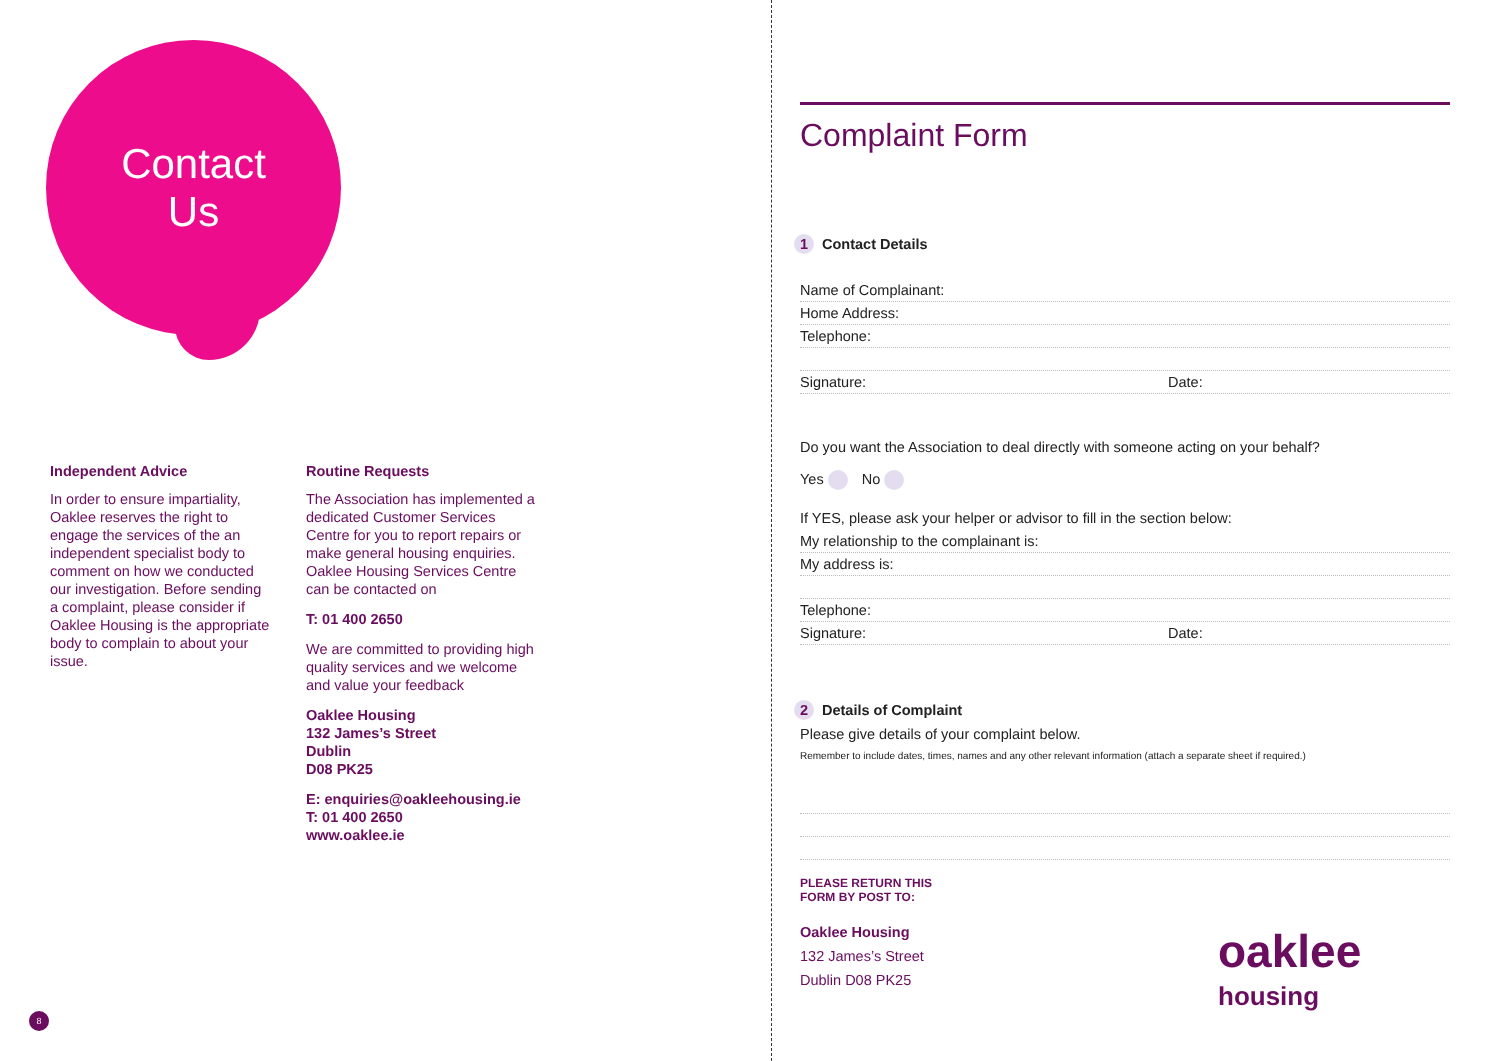Contact
Us
Independent Advice
In order to ensure impartiality, Oaklee reserves the right to engage the services of the an independent specialist body to comment on how we conducted our investigation. Before sending a complaint, please consider if Oaklee Housing is the appropriate body to complain to about your issue.
Routine Requests
The Association has implemented a dedicated Customer Services Centre for you to report repairs or make general housing enquiries. Oaklee Housing Services Centre can be contacted on
T: 01 400 2650
We are committed to providing high quality services and we welcome and value your feedback
Oaklee Housing
132 James’s Street
Dublin
D08 PK25
E: enquiries@oakleehousing.ie
T: 01 400 2650
www.oaklee.ie
8
Complaint Form
1 Contact Details
Name of Complainant:
Home Address:
Telephone:
Signature: Date:
Do you want the Association to deal directly with someone acting on your behalf?
Yes No
If YES, please ask your helper or advisor to fill in the section below:
My relationship to the complainant is:
My address is:
Telephone:
Signature: Date:
2 Details of Complaint
Please give details of your complaint below.
Remember to include dates, times, names and any other relevant information (attach a separate sheet if required.)
PLEASE RETURN THIS
FORM BY POST TO:
Oaklee Housing
132 James’s Street
Dublin D08 PK25
oaklee
housing